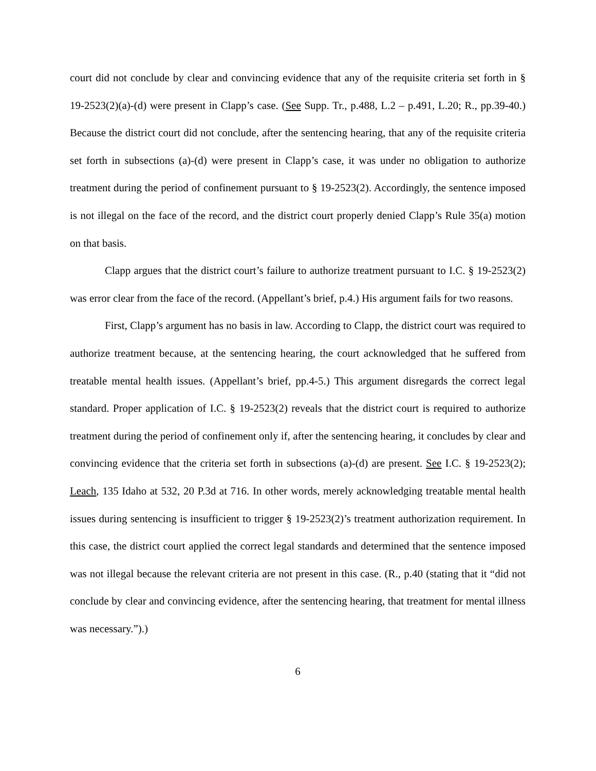court did not conclude by clear and convincing evidence that any of the requisite criteria set forth in § 19-2523(2)(a)-(d) were present in Clapp’s case. (See Supp. Tr., p.488, L.2 – p.491, L.20; R., pp.39-40.) Because the district court did not conclude, after the sentencing hearing, that any of the requisite criteria set forth in subsections (a)-(d) were present in Clapp’s case, it was under no obligation to authorize treatment during the period of confinement pursuant to § 19-2523(2). Accordingly, the sentence imposed is not illegal on the face of the record, and the district court properly denied Clapp’s Rule 35(a) motion on that basis.
Clapp argues that the district court’s failure to authorize treatment pursuant to I.C. § 19-2523(2) was error clear from the face of the record. (Appellant’s brief, p.4.) His argument fails for two reasons.
First, Clapp’s argument has no basis in law. According to Clapp, the district court was required to authorize treatment because, at the sentencing hearing, the court acknowledged that he suffered from treatable mental health issues. (Appellant’s brief, pp.4-5.) This argument disregards the correct legal standard. Proper application of I.C. § 19-2523(2) reveals that the district court is required to authorize treatment during the period of confinement only if, after the sentencing hearing, it concludes by clear and convincing evidence that the criteria set forth in subsections (a)-(d) are present. See I.C. § 19-2523(2); Leach, 135 Idaho at 532, 20 P.3d at 716. In other words, merely acknowledging treatable mental health issues during sentencing is insufficient to trigger § 19-2523(2)’s treatment authorization requirement. In this case, the district court applied the correct legal standards and determined that the sentence imposed was not illegal because the relevant criteria are not present in this case. (R., p.40 (stating that it “did not conclude by clear and convincing evidence, after the sentencing hearing, that treatment for mental illness was necessary.”).)
6